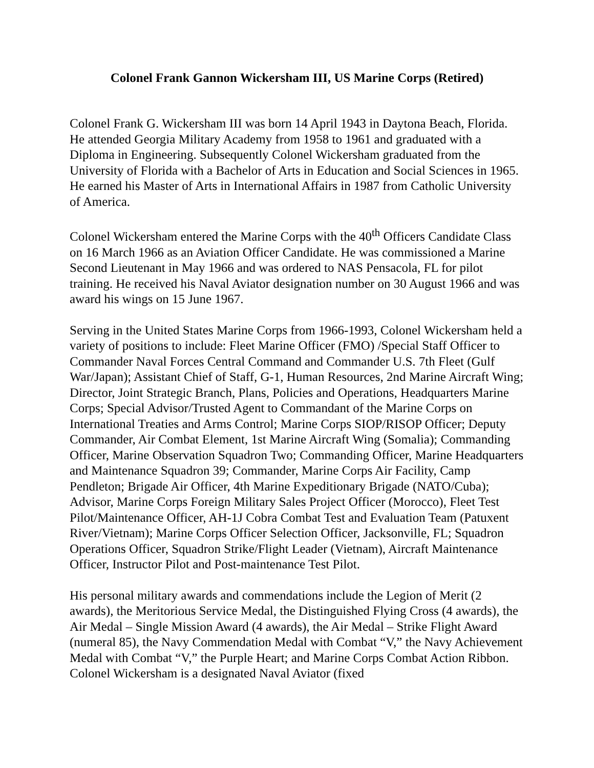Colonel Frank Gannon Wickersham III, US Marine Corps (Retired)
Colonel Frank G. Wickersham III was born 14 April 1943 in Daytona Beach, Florida. He attended Georgia Military Academy from 1958 to 1961 and graduated with a Diploma in Engineering. Subsequently Colonel Wickersham graduated from the University of Florida with a Bachelor of Arts in Education and Social Sciences in 1965. He earned his Master of Arts in International Affairs in 1987 from Catholic University of America.
Colonel Wickersham entered the Marine Corps with the 40<sup>th</sup> Officers Candidate Class on 16 March 1966 as an Aviation Officer Candidate. He was commissioned a Marine Second Lieutenant in May 1966 and was ordered to NAS Pensacola, FL for pilot training. He received his Naval Aviator designation number on 30 August 1966 and was award his wings on 15 June 1967.
Serving in the United States Marine Corps from 1966-1993, Colonel Wickersham held a variety of positions to include: Fleet Marine Officer (FMO) /Special Staff Officer to Commander Naval Forces Central Command and Commander U.S. 7th Fleet (Gulf War/Japan); Assistant Chief of Staff, G-1, Human Resources, 2nd Marine Aircraft Wing; Director, Joint Strategic Branch, Plans, Policies and Operations, Headquarters Marine Corps; Special Advisor/Trusted Agent to Commandant of the Marine Corps on International Treaties and Arms Control; Marine Corps SIOP/RISOP Officer; Deputy Commander, Air Combat Element, 1st Marine Aircraft Wing (Somalia); Commanding Officer, Marine Observation Squadron Two; Commanding Officer, Marine Headquarters and Maintenance Squadron 39; Commander, Marine Corps Air Facility, Camp Pendleton; Brigade Air Officer, 4th Marine Expeditionary Brigade (NATO/Cuba); Advisor, Marine Corps Foreign Military Sales Project Officer (Morocco), Fleet Test Pilot/Maintenance Officer, AH-1J Cobra Combat Test and Evaluation Team (Patuxent River/Vietnam); Marine Corps Officer Selection Officer, Jacksonville, FL; Squadron Operations Officer, Squadron Strike/Flight Leader (Vietnam), Aircraft Maintenance Officer, Instructor Pilot and Post-maintenance Test Pilot.
His personal military awards and commendations include the Legion of Merit (2 awards), the Meritorious Service Medal, the Distinguished Flying Cross (4 awards), the Air Medal – Single Mission Award (4 awards), the Air Medal – Strike Flight Award (numeral 85), the Navy Commendation Medal with Combat “V,” the Navy Achievement Medal with Combat “V,” the Purple Heart; and Marine Corps Combat Action Ribbon. Colonel Wickersham is a designated Naval Aviator (fixed